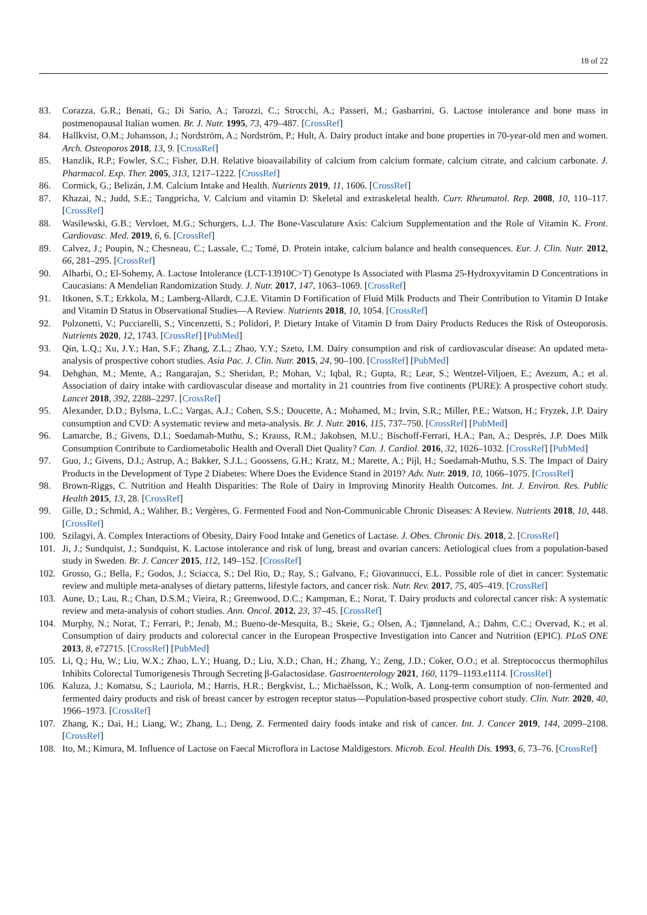18 of 22
83. Corazza, G.R.; Benati, G.; Di Sario, A.; Tarozzi, C.; Strocchi, A.; Passeri, M.; Gasbarrini, G. Lactose intolerance and bone mass in postmenopausal Italian women. Br. J. Nutr. 1995, 73, 479–487. [CrossRef]
84. Hallkvist, O.M.; Johansson, J.; Nordström, A.; Nordström, P.; Hult, A. Dairy product intake and bone properties in 70-year-old men and women. Arch. Osteoporos 2018, 13, 9. [CrossRef]
85. Hanzlik, R.P.; Fowler, S.C.; Fisher, D.H. Relative bioavailability of calcium from calcium formate, calcium citrate, and calcium carbonate. J. Pharmacol. Exp. Ther. 2005, 313, 1217–1222. [CrossRef]
86. Cormick, G.; Belizán, J.M. Calcium Intake and Health. Nutrients 2019, 11, 1606. [CrossRef]
87. Khazai, N.; Judd, S.E.; Tangpricha, V. Calcium and vitamin D: Skeletal and extraskeletal health. Curr. Rheumatol. Rep. 2008, 10, 110–117. [CrossRef]
88. Wasilewski, G.B.; Vervloet, M.G.; Schurgers, L.J. The Bone-Vasculature Axis: Calcium Supplementation and the Role of Vitamin K. Front. Cardiovasc. Med. 2019, 6, 6. [CrossRef]
89. Calvez, J.; Poupin, N.; Chesneau, C.; Lassale, C.; Tomé, D. Protein intake, calcium balance and health consequences. Eur. J. Clin. Nutr. 2012, 66, 281–295. [CrossRef]
90. Alharbi, O.; El-Sohemy, A. Lactose Intolerance (LCT-13910C>T) Genotype Is Associated with Plasma 25-Hydroxyvitamin D Concentrations in Caucasians: A Mendelian Randomization Study. J. Nutr. 2017, 147, 1063–1069. [CrossRef]
91. Itkonen, S.T.; Erkkola, M.; Lamberg-Allardt, C.J.E. Vitamin D Fortification of Fluid Milk Products and Their Contribution to Vitamin D Intake and Vitamin D Status in Observational Studies—A Review. Nutrients 2018, 10, 1054. [CrossRef]
92. Polzonetti, V.; Pucciarelli, S.; Vincenzetti, S.; Polidori, P. Dietary Intake of Vitamin D from Dairy Products Reduces the Risk of Osteoporosis. Nutrients 2020, 12, 1743. [CrossRef] [PubMed]
93. Qin, L.Q.; Xu, J.Y.; Han, S.F.; Zhang, Z.L.; Zhao, Y.Y.; Szeto, I.M. Dairy consumption and risk of cardiovascular disease: An updated meta-analysis of prospective cohort studies. Asia Pac. J. Clin. Nutr. 2015, 24, 90–100. [CrossRef] [PubMed]
94. Dehghan, M.; Mente, A.; Rangarajan, S.; Sheridan, P.; Mohan, V.; Iqbal, R.; Gupta, R.; Lear, S.; Wentzel-Viljoen, E.; Avezum, A.; et al. Association of dairy intake with cardiovascular disease and mortality in 21 countries from five continents (PURE): A prospective cohort study. Lancet 2018, 392, 2288–2297. [CrossRef]
95. Alexander, D.D.; Bylsma, L.C.; Vargas, A.J.; Cohen, S.S.; Doucette, A.; Mohamed, M.; Irvin, S.R.; Miller, P.E.; Watson, H.; Fryzek, J.P. Dairy consumption and CVD: A systematic review and meta-analysis. Br. J. Nutr. 2016, 115, 737–750. [CrossRef] [PubMed]
96. Lamarche, B.; Givens, D.I.; Soedamah-Muthu, S.; Krauss, R.M.; Jakobsen, M.U.; Bischoff-Ferrari, H.A.; Pan, A.; Després, J.P. Does Milk Consumption Contribute to Cardiometabolic Health and Overall Diet Quality? Can. J. Cardiol. 2016, 32, 1026–1032. [CrossRef] [PubMed]
97. Guo, J.; Givens, D.I.; Astrup, A.; Bakker, S.J.L.; Goossens, G.H.; Kratz, M.; Marette, A.; Pijl, H.; Soedamah-Muthu, S.S. The Impact of Dairy Products in the Development of Type 2 Diabetes: Where Does the Evidence Stand in 2019? Adv. Nutr. 2019, 10, 1066–1075. [CrossRef]
98. Brown-Riggs, C. Nutrition and Health Disparities: The Role of Dairy in Improving Minority Health Outcomes. Int. J. Environ. Res. Public Health 2015, 13, 28. [CrossRef]
99. Gille, D.; Schmid, A.; Walther, B.; Vergères, G. Fermented Food and Non-Communicable Chronic Diseases: A Review. Nutrients 2018, 10, 448. [CrossRef]
100. Szilagyi, A. Complex Interactions of Obesity, Dairy Food Intake and Genetics of Lactase. J. Obes. Chronic Dis. 2018, 2. [CrossRef]
101. Ji, J.; Sundquist, J.; Sundquist, K. Lactose intolerance and risk of lung, breast and ovarian cancers: Aetiological clues from a population-based study in Sweden. Br. J. Cancer 2015, 112, 149–152. [CrossRef]
102. Grosso, G.; Bella, F.; Godos, J.; Sciacca, S.; Del Rio, D.; Ray, S.; Galvano, F.; Giovannucci, E.L. Possible role of diet in cancer: Systematic review and multiple meta-analyses of dietary patterns, lifestyle factors, and cancer risk. Nutr. Rev. 2017, 75, 405–419. [CrossRef]
103. Aune, D.; Lau, R.; Chan, D.S.M.; Vieira, R.; Greenwood, D.C.; Kampman, E.; Norat, T. Dairy products and colorectal cancer risk: A systematic review and meta-analysis of cohort studies. Ann. Oncol. 2012, 23, 37–45. [CrossRef]
104. Murphy, N.; Norat, T.; Ferrari, P.; Jenab, M.; Bueno-de-Mesquita, B.; Skeie, G.; Olsen, A.; Tjønneland, A.; Dahm, C.C.; Overvad, K.; et al. Consumption of dairy products and colorectal cancer in the European Prospective Investigation into Cancer and Nutrition (EPIC). PLoS ONE 2013, 8, e72715. [CrossRef] [PubMed]
105. Li, Q.; Hu, W.; Liu, W.X.; Zhao, L.Y.; Huang, D.; Liu, X.D.; Chan, H.; Zhang, Y.; Zeng, J.D.; Coker, O.O.; et al. Streptococcus thermophilus Inhibits Colorectal Tumorigenesis Through Secreting β-Galactosidase. Gastroenterology 2021, 160, 1179–1193.e1114. [CrossRef]
106. Kaluza, J.; Komatsu, S.; Lauriola, M.; Harris, H.R.; Bergkvist, L.; Michaëlsson, K.; Wolk, A. Long-term consumption of non-fermented and fermented dairy products and risk of breast cancer by estrogen receptor status—Population-based prospective cohort study. Clin. Nutr. 2020, 40, 1966–1973. [CrossRef]
107. Zhang, K.; Dai, H.; Liang, W.; Zhang, L.; Deng, Z. Fermented dairy foods intake and risk of cancer. Int. J. Cancer 2019, 144, 2099–2108. [CrossRef]
108. Ito, M.; Kimura, M. Influence of Lactose on Faecal Microflora in Lactose Maldigestors. Microb. Ecol. Health Dis. 1993, 6, 73–76. [CrossRef]